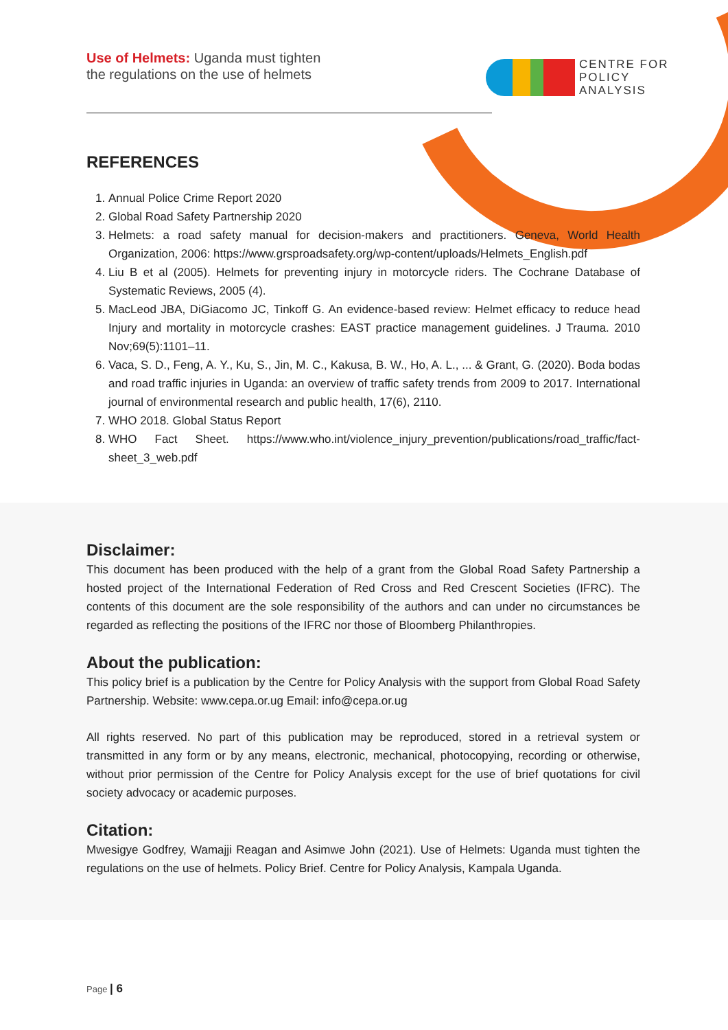Use of Helmets: Uganda must tighten
the regulations on the use of helmets
CENTRE FOR
POLICY
ANALYSIS
REFERENCES
1. Annual Police Crime Report 2020
2. Global Road Safety Partnership 2020
3. Helmets: a road safety manual for decision-makers and practitioners. Geneva, World Health Organization, 2006: https://www.grsproadsafety.org/wp-content/uploads/Helmets_English.pdf
4. Liu B et al (2005). Helmets for preventing injury in motorcycle riders. The Cochrane Database of Systematic Reviews, 2005 (4).
5. MacLeod JBA, DiGiacomo JC, Tinkoff G. An evidence-based review: Helmet efficacy to reduce head Injury and mortality in motorcycle crashes: EAST practice management guidelines. J Trauma. 2010 Nov;69(5):1101–11.
6. Vaca, S. D., Feng, A. Y., Ku, S., Jin, M. C., Kakusa, B. W., Ho, A. L., ... & Grant, G. (2020). Boda bodas and road traffic injuries in Uganda: an overview of traffic safety trends from 2009 to 2017. International journal of environmental research and public health, 17(6), 2110.
7. WHO 2018. Global Status Report
8. WHO Fact Sheet. https://www.who.int/violence_injury_prevention/publications/road_traffic/fact-sheet_3_web.pdf
Disclaimer:
This document has been produced with the help of a grant from the Global Road Safety Partnership a hosted project of the International Federation of Red Cross and Red Crescent Societies (IFRC). The contents of this document are the sole responsibility of the authors and can under no circumstances be regarded as reflecting the positions of the IFRC nor those of Bloomberg Philanthropies.
About the publication:
This policy brief is a publication by the Centre for Policy Analysis with the support from Global Road Safety Partnership. Website: www.cepa.or.ug Email: info@cepa.or.ug
All rights reserved. No part of this publication may be reproduced, stored in a retrieval system or transmitted in any form or by any means, electronic, mechanical, photocopying, recording or otherwise, without prior permission of the Centre for Policy Analysis except for the use of brief quotations for civil society advocacy or academic purposes.
Citation:
Mwesigye Godfrey, Wamajji Reagan and Asimwe John (2021). Use of Helmets: Uganda must tighten the regulations on the use of helmets. Policy Brief. Centre for Policy Analysis, Kampala Uganda.
Page | 6